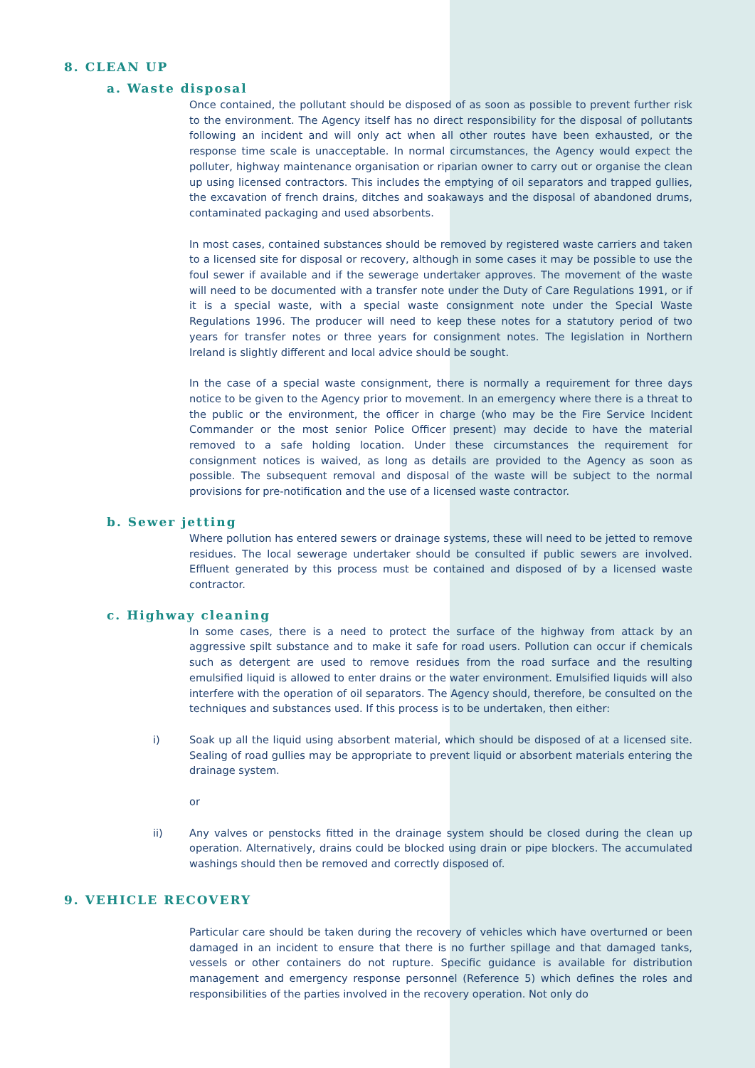8. CLEAN UP
a. Waste disposal
Once contained, the pollutant should be disposed of as soon as possible to prevent further risk to the environment. The Agency itself has no direct responsibility for the disposal of pollutants following an incident and will only act when all other routes have been exhausted, or the response time scale is unacceptable. In normal circumstances, the Agency would expect the polluter, highway maintenance organisation or riparian owner to carry out or organise the clean up using licensed contractors. This includes the emptying of oil separators and trapped gullies, the excavation of french drains, ditches and soakaways and the disposal of abandoned drums, contaminated packaging and used absorbents.
In most cases, contained substances should be removed by registered waste carriers and taken to a licensed site for disposal or recovery, although in some cases it may be possible to use the foul sewer if available and if the sewerage undertaker approves. The movement of the waste will need to be documented with a transfer note under the Duty of Care Regulations 1991, or if it is a special waste, with a special waste consignment note under the Special Waste Regulations 1996. The producer will need to keep these notes for a statutory period of two years for transfer notes or three years for consignment notes. The legislation in Northern Ireland is slightly different and local advice should be sought.
In the case of a special waste consignment, there is normally a requirement for three days notice to be given to the Agency prior to movement. In an emergency where there is a threat to the public or the environment, the officer in charge (who may be the Fire Service Incident Commander or the most senior Police Officer present) may decide to have the material removed to a safe holding location. Under these circumstances the requirement for consignment notices is waived, as long as details are provided to the Agency as soon as possible. The subsequent removal and disposal of the waste will be subject to the normal provisions for pre-notification and the use of a licensed waste contractor.
b. Sewer jetting
Where pollution has entered sewers or drainage systems, these will need to be jetted to remove residues. The local sewerage undertaker should be consulted if public sewers are involved. Effluent generated by this process must be contained and disposed of by a licensed waste contractor.
c. Highway cleaning
In some cases, there is a need to protect the surface of the highway from attack by an aggressive spilt substance and to make it safe for road users. Pollution can occur if chemicals such as detergent are used to remove residues from the road surface and the resulting emulsified liquid is allowed to enter drains or the water environment. Emulsified liquids will also interfere with the operation of oil separators. The Agency should, therefore, be consulted on the techniques and substances used. If this process is to be undertaken, then either:
i) Soak up all the liquid using absorbent material, which should be disposed of at a licensed site. Sealing of road gullies may be appropriate to prevent liquid or absorbent materials entering the drainage system.
or
ii) Any valves or penstocks fitted in the drainage system should be closed during the clean up operation. Alternatively, drains could be blocked using drain or pipe blockers. The accumulated washings should then be removed and correctly disposed of.
9. VEHICLE RECOVERY
Particular care should be taken during the recovery of vehicles which have overturned or been damaged in an incident to ensure that there is no further spillage and that damaged tanks, vessels or other containers do not rupture. Specific guidance is available for distribution management and emergency response personnel (Reference 5) which defines the roles and responsibilities of the parties involved in the recovery operation. Not only do